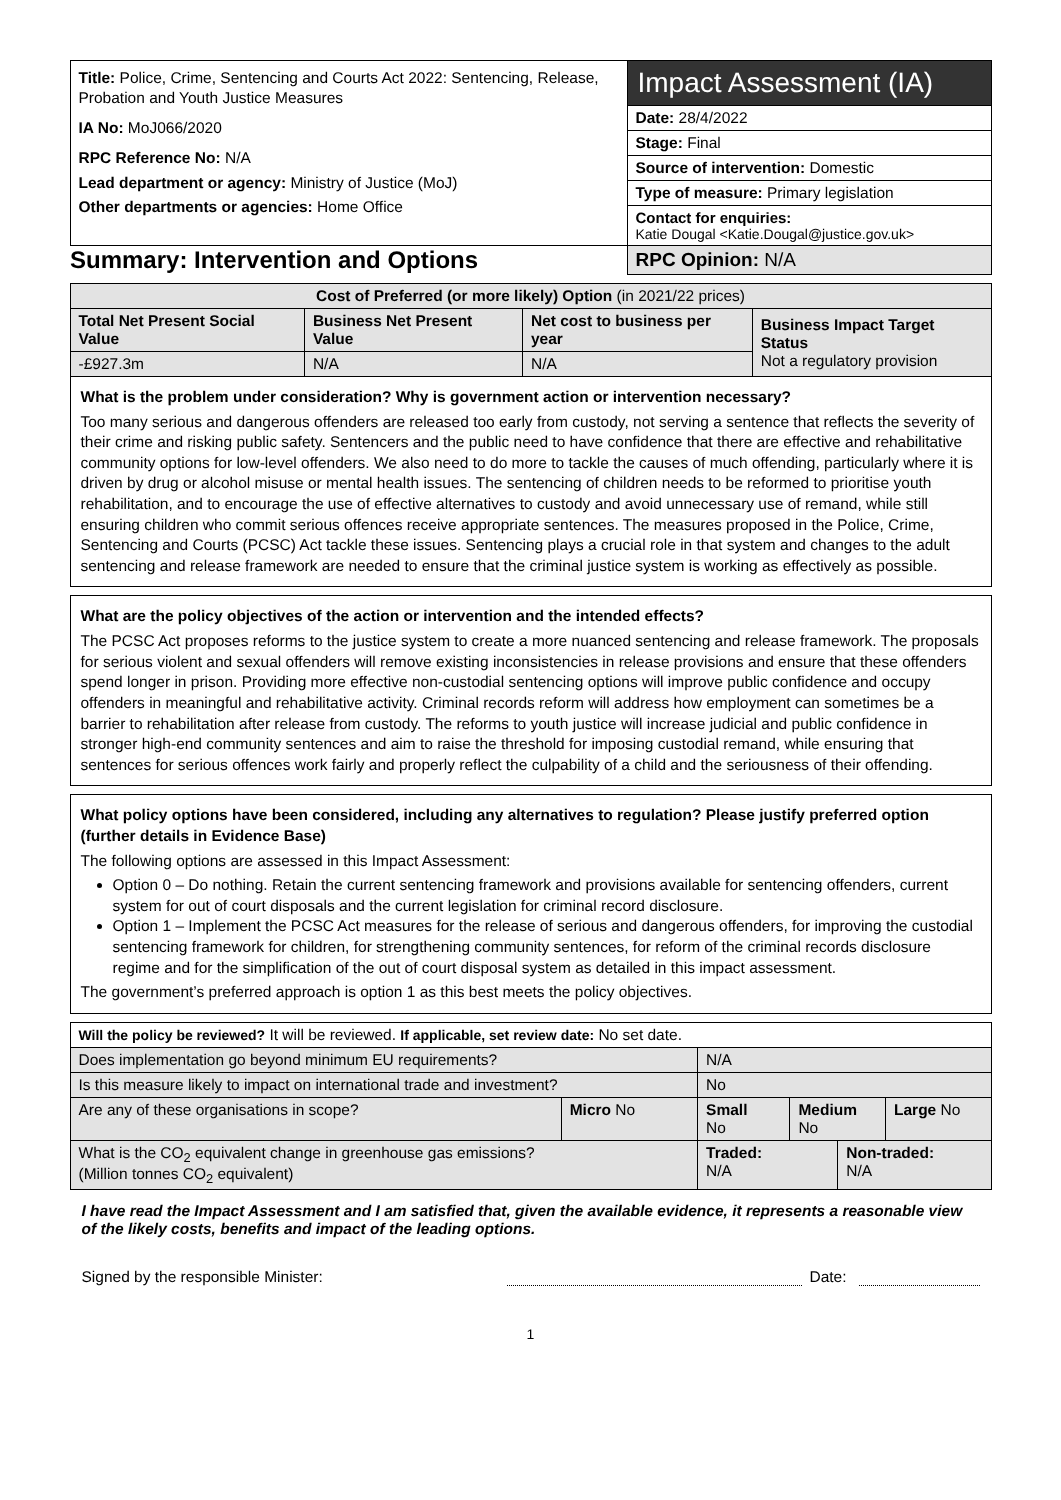| Title: Police, Crime, Sentencing and Courts Act 2022: Sentencing, Release, Probation and Youth Justice Measures IA No: MoJ066/2020 RPC Reference No: N/A Lead department or agency: Ministry of Justice (MoJ) Other departments or agencies: Home Office | Impact Assessment (IA) |
| | Date: 28/4/2022 |
| | Stage: Final |
| | Source of intervention: Domestic |
| | Type of measure: Primary legislation |
| | Contact for enquiries: Katie Dougal <Katie.Dougal@justice.gov.uk> |
| Summary: Intervention and Options | RPC Opinion: N/A |
| Cost of Preferred (or more likely) Option (in 2021/22 prices) | | | |
| Total Net Present Social Value | Business Net Present Value | Net cost to business per year | Business Impact Target Status Not a regulatory provision |
| -£927.3m | N/A | N/A | |
What is the problem under consideration? Why is government action or intervention necessary?
Too many serious and dangerous offenders are released too early from custody, not serving a sentence that reflects the severity of their crime and risking public safety. Sentencers and the public need to have confidence that there are effective and rehabilitative community options for low-level offenders. We also need to do more to tackle the causes of much offending, particularly where it is driven by drug or alcohol misuse or mental health issues. The sentencing of children needs to be reformed to prioritise youth rehabilitation, and to encourage the use of effective alternatives to custody and avoid unnecessary use of remand, while still ensuring children who commit serious offences receive appropriate sentences. The measures proposed in the Police, Crime, Sentencing and Courts (PCSC) Act tackle these issues. Sentencing plays a crucial role in that system and changes to the adult sentencing and release framework are needed to ensure that the criminal justice system is working as effectively as possible.
What are the policy objectives of the action or intervention and the intended effects?
The PCSC Act proposes reforms to the justice system to create a more nuanced sentencing and release framework. The proposals for serious violent and sexual offenders will remove existing inconsistencies in release provisions and ensure that these offenders spend longer in prison. Providing more effective non-custodial sentencing options will improve public confidence and occupy offenders in meaningful and rehabilitative activity. Criminal records reform will address how employment can sometimes be a barrier to rehabilitation after release from custody. The reforms to youth justice will increase judicial and public confidence in stronger high-end community sentences and aim to raise the threshold for imposing custodial remand, while ensuring that sentences for serious offences work fairly and properly reflect the culpability of a child and the seriousness of their offending.
What policy options have been considered, including any alternatives to regulation? Please justify preferred option (further details in Evidence Base)
The following options are assessed in this Impact Assessment:
Option 0 – Do nothing. Retain the current sentencing framework and provisions available for sentencing offenders, current system for out of court disposals and the current legislation for criminal record disclosure.
Option 1 – Implement the PCSC Act measures for the release of serious and dangerous offenders, for improving the custodial sentencing framework for children, for strengthening community sentences, for reform of the criminal records disclosure regime and for the simplification of the out of court disposal system as detailed in this impact assessment.
The government’s preferred approach is option 1 as this best meets the policy objectives.
| Will the policy be reviewed? It will be reviewed. If applicable, set review date: No set date. | | | | | |
| Does implementation go beyond minimum EU requirements? | | N/A | | | |
| Is this measure likely to impact on international trade and investment? | | No | | | |
| Are any of these organisations in scope? | Micro No | Small No | Medium No | | Large No |
| What is the CO<sub>2</sub> equivalent change in greenhouse gas emissions? (Million tonnes CO<sub>2</sub> equivalent) | | Traded: N/A | | Non-traded: N/A | |
I have read the Impact Assessment and I am satisfied that, given the available evidence, it represents a reasonable view of the likely costs, benefits and impact of the leading options.
Signed by the responsible Minister: Date:
1